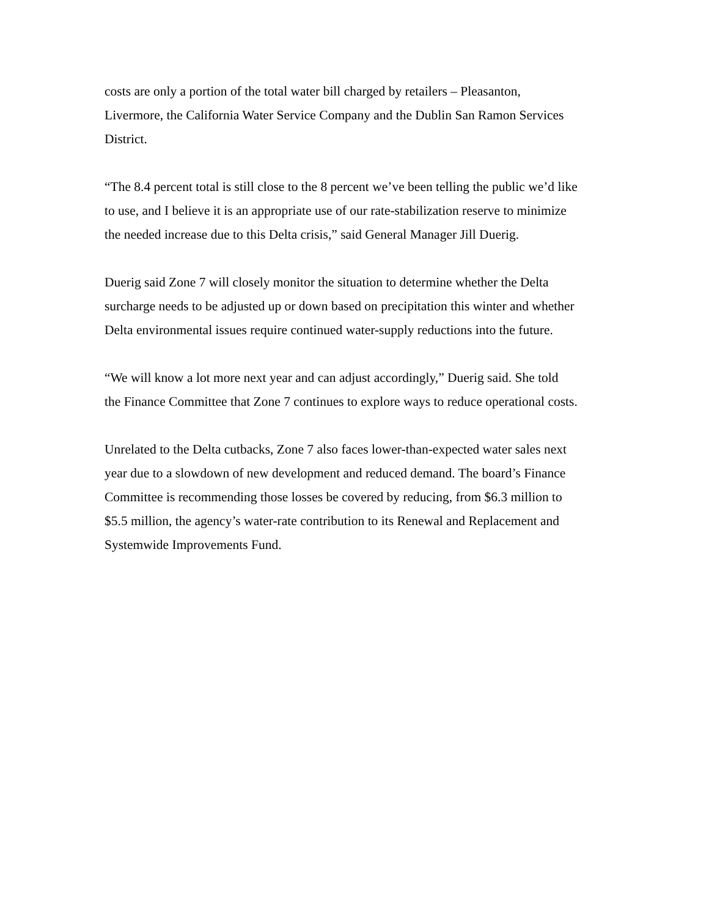costs are only a portion of the total water bill charged by retailers – Pleasanton,
Livermore, the California Water Service Company and the Dublin San Ramon Services
District.
“The 8.4 percent total is still close to the 8 percent we’ve been telling the public we’d like
to use, and I believe it is an appropriate use of our rate-stabilization reserve to minimize
the needed increase due to this Delta crisis,” said General Manager Jill Duerig.
Duerig said Zone 7 will closely monitor the situation to determine whether the Delta
surcharge needs to be adjusted up or down based on precipitation this winter and whether
Delta environmental issues require continued water-supply reductions into the future.
“We will know a lot more next year and can adjust accordingly,” Duerig said. She told
the Finance Committee that Zone 7 continues to explore ways to reduce operational costs.
Unrelated to the Delta cutbacks, Zone 7 also faces lower-than-expected water sales next
year due to a slowdown of new development and reduced demand. The board’s Finance
Committee is recommending those losses be covered by reducing, from $6.3 million to
$5.5 million, the agency’s water-rate contribution to its Renewal and Replacement and
Systemwide Improvements Fund.